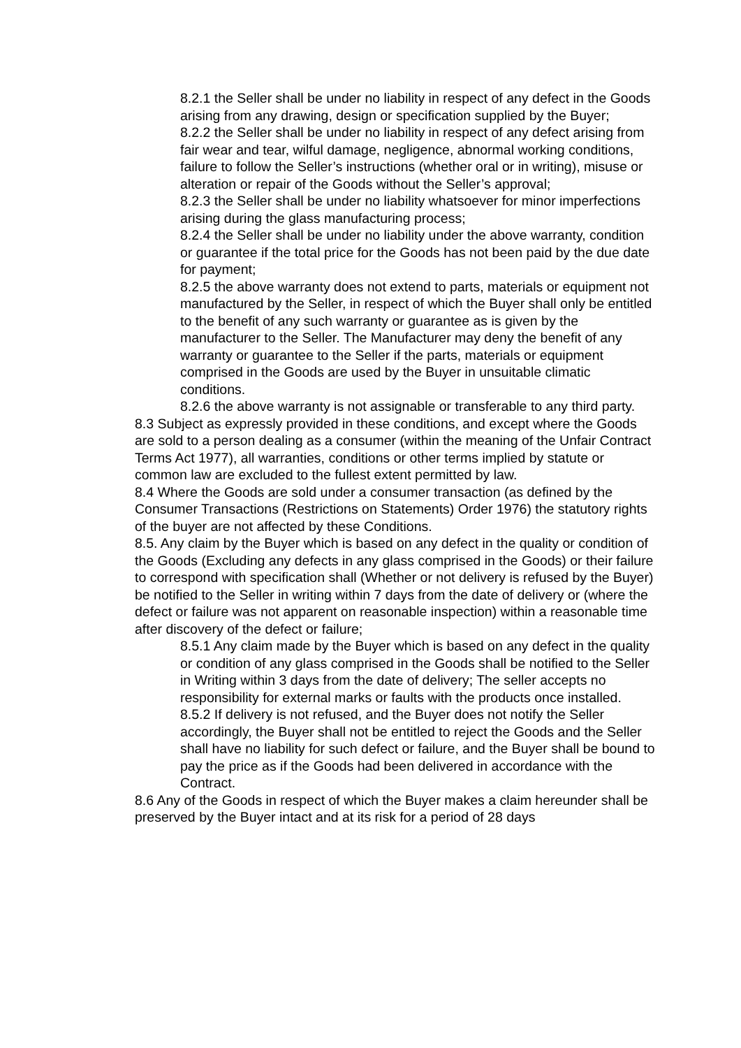8.2.1 the Seller shall be under no liability in respect of any defect in the Goods arising from any drawing, design or specification supplied by the Buyer;
8.2.2 the Seller shall be under no liability in respect of any defect arising from fair wear and tear, wilful damage, negligence, abnormal working conditions, failure to follow the Seller’s instructions (whether oral or in writing), misuse or alteration or repair of the Goods without the Seller’s approval;
8.2.3 the Seller shall be under no liability whatsoever for minor imperfections arising during the glass manufacturing process;
8.2.4 the Seller shall be under no liability under the above warranty, condition or guarantee if the total price for the Goods has not been paid by the due date for payment;
8.2.5 the above warranty does not extend to parts, materials or equipment not manufactured by the Seller, in respect of which the Buyer shall only be entitled to the benefit of any such warranty or guarantee as is given by the manufacturer to the Seller. The Manufacturer may deny the benefit of any warranty or guarantee to the Seller if the parts, materials or equipment comprised in the Goods are used by the Buyer in unsuitable climatic conditions.
8.2.6 the above warranty is not assignable or transferable to any third party.
8.3 Subject as expressly provided in these conditions, and except where the Goods are sold to a person dealing as a consumer (within the meaning of the Unfair Contract Terms Act 1977), all warranties, conditions or other terms implied by statute or common law are excluded to the fullest extent permitted by law.
8.4 Where the Goods are sold under a consumer transaction (as defined by the Consumer Transactions (Restrictions on Statements) Order 1976) the statutory rights of the buyer are not affected by these Conditions.
8.5. Any claim by the Buyer which is based on any defect in the quality or condition of the Goods (Excluding any defects in any glass comprised in the Goods) or their failure to correspond with specification shall (Whether or not delivery is refused by the Buyer) be notified to the Seller in writing within 7 days from the date of delivery or (where the defect or failure was not apparent on reasonable inspection) within a reasonable time after discovery of the defect or failure;
8.5.1 Any claim made by the Buyer which is based on any defect in the quality or condition of any glass comprised in the Goods shall be notified to the Seller in Writing within 3 days from the date of delivery; The seller accepts no responsibility for external marks or faults with the products once installed.
8.5.2 If delivery is not refused, and the Buyer does not notify the Seller accordingly, the Buyer shall not be entitled to reject the Goods and the Seller shall have no liability for such defect or failure, and the Buyer shall be bound to pay the price as if the Goods had been delivered in accordance with the Contract.
8.6 Any of the Goods in respect of which the Buyer makes a claim hereunder shall be preserved by the Buyer intact and at its risk for a period of 28 days